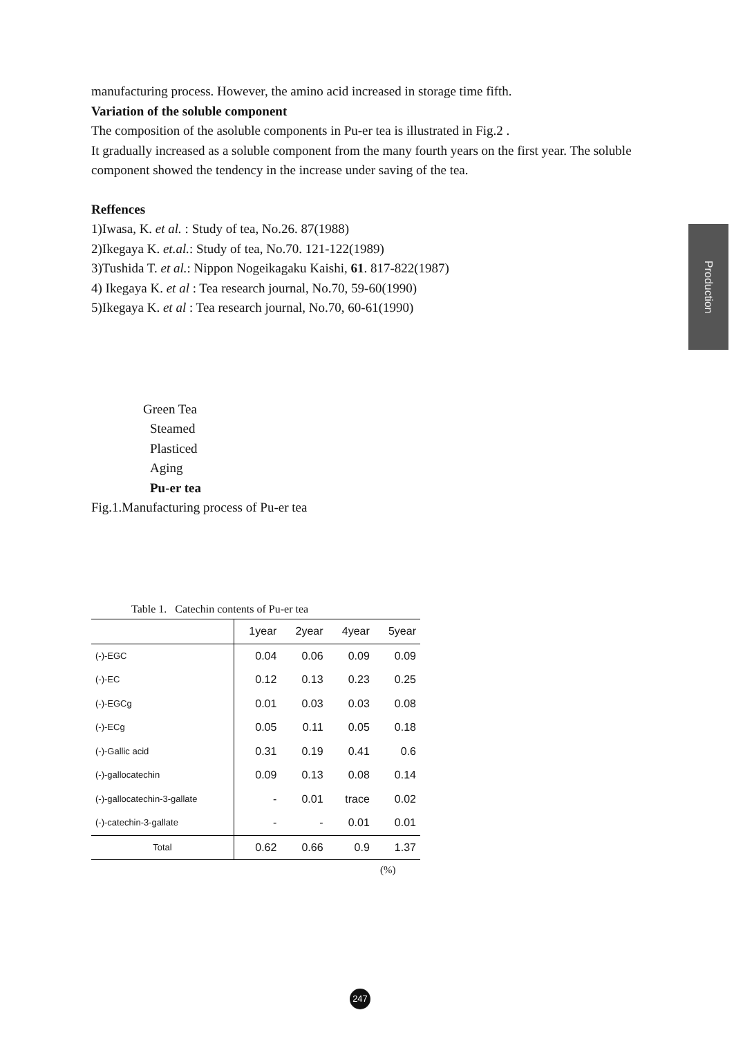manufacturing process. However, the amino acid increased in storage time fifth.
Variation of the soluble component
The composition of the asoluble components in Pu-er tea is illustrated in Fig.2 .
It gradually increased as a soluble component from the many fourth years on the first year. The soluble component showed the tendency in the increase under saving of the tea.
Reffences
1)Iwasa, K. et al. : Study of tea, No.26. 87(1988)
2)Ikegaya K. et.al.: Study of tea, No.70. 121-122(1989)
3)Tushida T. et al.: Nippon Nogeikagaku Kaishi, 61. 817-822(1987)
4) Ikegaya K. et al : Tea research journal, No.70, 59-60(1990)
5)Ikegaya K. et al : Tea research journal, No.70, 60-61(1990)
Green Tea
Steamed
Plasticed
Aging
Pu-er tea
Fig.1.Manufacturing process of Pu-er tea
Table 1. Catechin contents of Pu-er tea
| | 1year | 2year | 4year | 5year |
| --- | --- | --- | --- | --- |
| (-)-EGC | 0.04 | 0.06 | 0.09 | 0.09 |
| (-)-EC | 0.12 | 0.13 | 0.23 | 0.25 |
| (-)-EGCg | 0.01 | 0.03 | 0.03 | 0.08 |
| (-)-ECg | 0.05 | 0.11 | 0.05 | 0.18 |
| (-)-Gallic acid | 0.31 | 0.19 | 0.41 | 0.6 |
| (-)-gallocatechin | 0.09 | 0.13 | 0.08 | 0.14 |
| (-)-gallocatechin-3-gallate | - | 0.01 | trace | 0.02 |
| (-)-catechin-3-gallate | - | - | 0.01 | 0.01 |
| Total | 0.62 | 0.66 | 0.9 | 1.37 |
(%)
Production
247